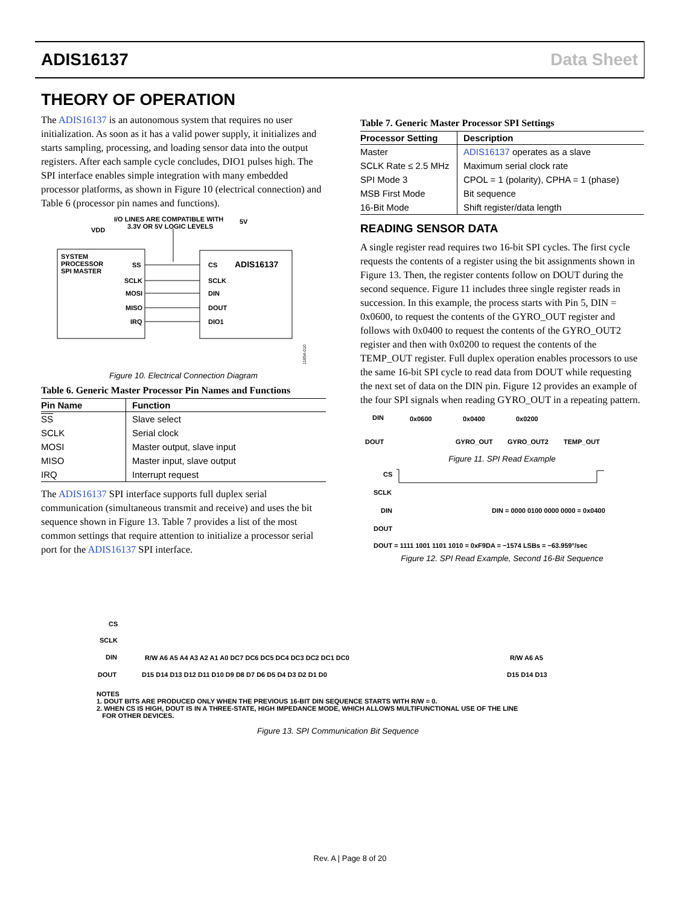ADIS16137 Data Sheet
THEORY OF OPERATION
The ADIS16137 is an autonomous system that requires no user initialization. As soon as it has a valid power supply, it initializes and starts sampling, processing, and loading sensor data into the output registers. After each sample cycle concludes, DIO1 pulses high. The SPI interface enables simple integration with many embedded processor platforms, as shown in Figure 10 (electrical connection) and Table 6 (processor pin names and functions).
I/O LINES ARE COMPATIBLE WITH
3.3V OR 5V LOGIC LEVELS
5V
VDD
SYSTEM
PROCESSOR
SPI MASTER
SS
SCLK
MOSI
MISO
IRQ
CS
ADIS16137
SCLK
DIN
DOUT
DIO1
11854-010
Figure 10. Electrical Connection Diagram
Table 6. Generic Master Processor Pin Names and Functions
| Pin Name | Function |
| --- | --- |
| SS | Slave select |
| SCLK | Serial clock |
| MOSI | Master output, slave input |
| MISO | Master input, slave output |
| IRQ | Interrupt request |
The ADIS16137 SPI interface supports full duplex serial communication (simultaneous transmit and receive) and uses the bit sequence shown in Figure 13. Table 7 provides a list of the most common settings that require attention to initialize a processor serial port for the ADIS16137 SPI interface.
Table 7. Generic Master Processor SPI Settings
| Processor Setting | Description |
| --- | --- |
| Master | ADIS16137 operates as a slave |
| SCLK Rate ≤ 2.5 MHz | Maximum serial clock rate |
| SPI Mode 3 | CPOL = 1 (polarity), CPHA = 1 (phase) |
| MSB First Mode | Bit sequence |
| 16-Bit Mode | Shift register/data length |
READING SENSOR DATA
A single register read requires two 16-bit SPI cycles. The first cycle requests the contents of a register using the bit assignments shown in Figure 13. Then, the register contents follow on DOUT during the second sequence. Figure 11 includes three single register reads in succession. In this example, the process starts with Pin 5, DIN = 0x0600, to request the contents of the GYRO_OUT register and follows with 0x0400 to request the contents of the GYRO_OUT2 register and then with 0x0200 to request the contents of the TEMP_OUT register. Full duplex operation enables processors to use the same 16-bit SPI cycle to read data from DOUT while requesting the next set of data on the DIN pin. Figure 12 provides an example of the four SPI signals when reading GYRO_OUT in a repeating pattern.
DIN
0x0600
0x0400
0x0200
DOUT
GYRO_OUT
GYRO_OUT2
TEMP_OUT
Figure 11. SPI Read Example
CS
SCLK
DIN
DIN = 0000 0100 0000 0000 = 0x0400
DOUT
DOUT = 1111 1001 1101 1010 = 0xF9DA = −1574 LSBs = −63.959°/sec
Figure 12. SPI Read Example, Second 16-Bit Sequence
CS
SCLK
DIN
DOUT
R/W A6 A5 A4 A3 A2 A1 A0 DC7 DC6 DC5 DC4 DC3 DC2 DC1 DC0
R/W A6 A5
D15 D14 D13 D12 D11 D10 D9 D8 D7 D6 D5 D4 D3 D2 D1 D0
D15 D14 D13
NOTES
1. DOUT BITS ARE PRODUCED ONLY WHEN THE PREVIOUS 16-BIT DIN SEQUENCE STARTS WITH R/W = 0.
2. WHEN CS IS HIGH, DOUT IS IN A THREE-STATE, HIGH IMPEDANCE MODE, WHICH ALLOWS MULTIFUNCTIONAL USE OF THE LINE
FOR OTHER DEVICES.
Figure 13. SPI Communication Bit Sequence
Rev. A | Page 8 of 20